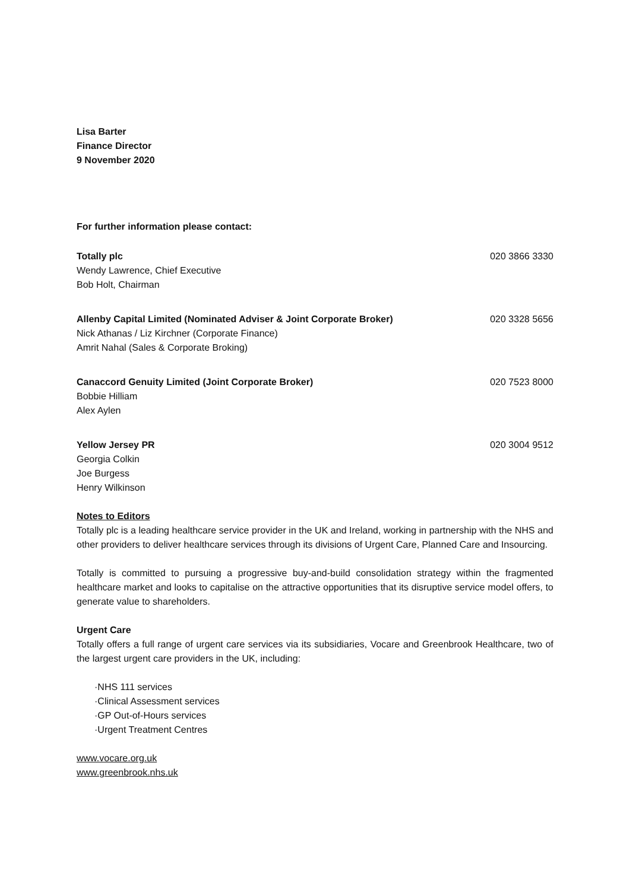Lisa Barter
Finance Director
9 November 2020
For further information please contact:
Totally plc 020 3866 3330
Wendy Lawrence, Chief Executive
Bob Holt, Chairman
Allenby Capital Limited (Nominated Adviser & Joint Corporate Broker) 020 3328 5656
Nick Athanas / Liz Kirchner (Corporate Finance)
Amrit Nahal (Sales & Corporate Broking)
Canaccord Genuity Limited (Joint Corporate Broker) 020 7523 8000
Bobbie Hilliam
Alex Aylen
Yellow Jersey PR 020 3004 9512
Georgia Colkin
Joe Burgess
Henry Wilkinson
Notes to Editors
Totally plc is a leading healthcare service provider in the UK and Ireland, working in partnership with the NHS and other providers to deliver healthcare services through its divisions of Urgent Care, Planned Care and Insourcing.
Totally is committed to pursuing a progressive buy-and-build consolidation strategy within the fragmented healthcare market and looks to capitalise on the attractive opportunities that its disruptive service model offers, to generate value to shareholders.
Urgent Care
Totally offers a full range of urgent care services via its subsidiaries, Vocare and Greenbrook Healthcare, two of the largest urgent care providers in the UK, including:
·NHS 111 services
·Clinical Assessment services
·GP Out-of-Hours services
·Urgent Treatment Centres
www.vocare.org.uk
www.greenbrook.nhs.uk